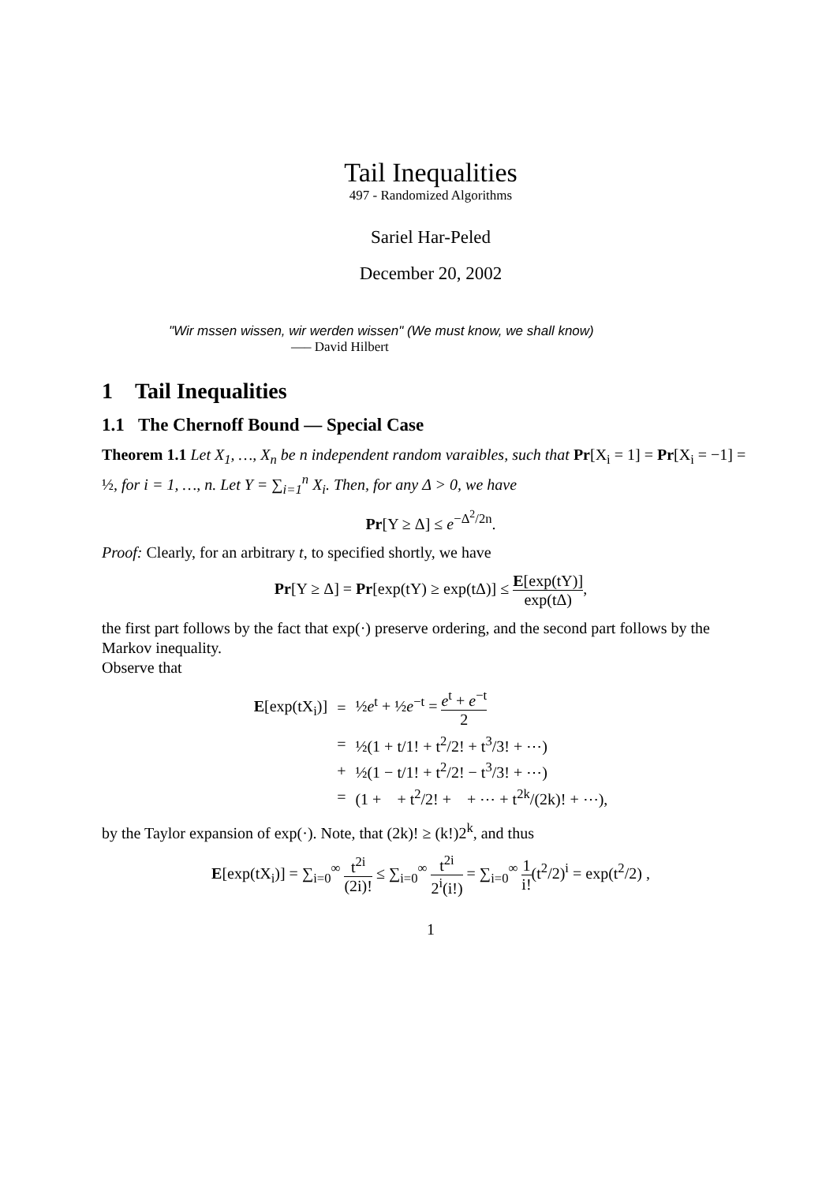Tail Inequalities
497 - Randomized Algorithms
Sariel Har-Peled
December 20, 2002
"Wir mssen wissen, wir werden wissen" (We must know, we shall know)
—– David Hilbert
1 Tail Inequalities
1.1 The Chernoff Bound — Special Case
Theorem 1.1 Let X<sub>1</sub>, …, X<sub>n</sub> be n independent random varaibles, such that Pr[X<sub>i</sub> = 1] = Pr[X<sub>i</sub> = −1] = ½, for i = 1, …, n. Let Y = ∑<sub>i=1</sub><sup>n</sup> X<sub>i</sub>. Then, for any Δ > 0, we have
Pr[Y ≥ Δ] ≤ e<sup>−Δ<sup>2</sup>/2n</sup>.
Proof: Clearly, for an arbitrary t, to specified shortly, we have
Pr[Y ≥ Δ] = Pr[exp(tY) ≥ exp(tΔ)] ≤ E[exp(tY)] exp(tΔ),
the first part follows by the fact that exp(·) preserve ordering, and the second part follows by the Markov inequality.
Observe that
| E [exp(tX<sub>i</sub>)] | = | ½ e<sup>t</sup> + ½ e<sup>−t</sup> = e<sup>t</sup> + e<sup>−t</sup> 2 |
| | = | ½(1 + t/1! + t<sup>2</sup>/2! + t<sup>3</sup>/3! + ⋯) |
| | + | ½(1 − t/1! + t<sup>2</sup>/2! − t<sup>3</sup>/3! + ⋯) |
| | = | (1 + + t<sup>2</sup>/2! + + ⋯ + t<sup>2k</sup>/(2k)! + ⋯), |
by the Taylor expansion of exp(·). Note, that (2k)! ≥ (k!)2<sup>k</sup>, and thus
E[exp(tX<sub>i</sub>)] = ∑<sub>i=0</sub><sup>∞</sup> t<sup>2i</sup> (2i)! ≤ ∑<sub>i=0</sub><sup>∞</sup> t<sup>2i</sup> 2<sup>i</sup>(i!) = ∑<sub>i=0</sub><sup>∞</sup> 1 i!(t<sup>2</sup>/2)<sup>i</sup> = exp(t<sup>2</sup>/2) ,
1